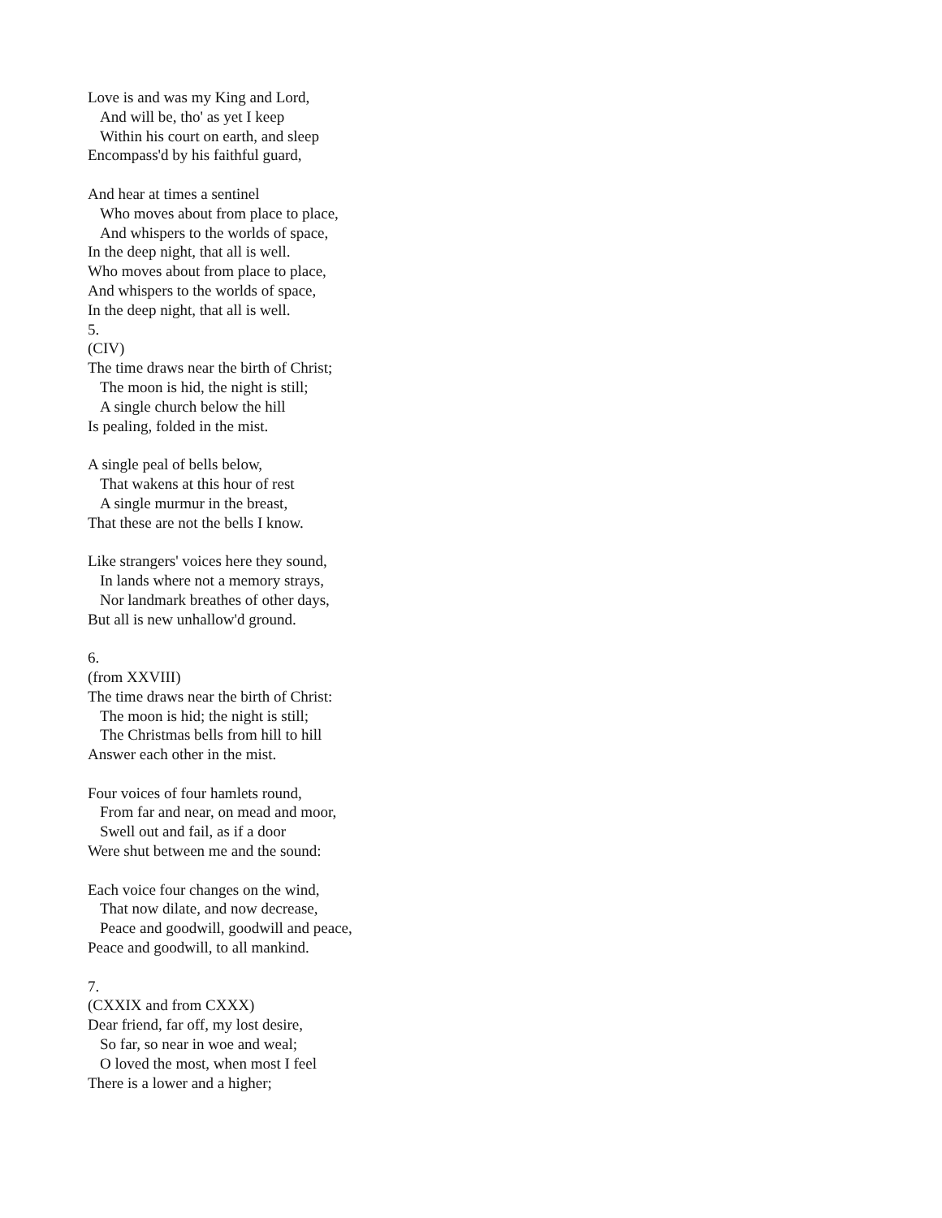Love is and was my King and Lord,
And will be, tho' as yet I keep
Within his court on earth, and sleep
Encompass'd by his faithful guard,
And hear at times a sentinel
Who moves about from place to place,
And whispers to the worlds of space,
In the deep night, that all is well.
Who moves about from place to place,
And whispers to the worlds of space,
In the deep night, that all is well.
5.
(CIV)
The time draws near the birth of Christ;
The moon is hid, the night is still;
A single church below the hill
Is pealing, folded in the mist.
A single peal of bells below,
That wakens at this hour of rest
A single murmur in the breast,
That these are not the bells I know.
Like strangers' voices here they sound,
In lands where not a memory strays,
Nor landmark breathes of other days,
But all is new unhallow'd ground.
6.
(from XXVIII)
The time draws near the birth of Christ:
The moon is hid; the night is still;
The Christmas bells from hill to hill
Answer each other in the mist.
Four voices of four hamlets round,
From far and near, on mead and moor,
Swell out and fail, as if a door
Were shut between me and the sound:
Each voice four changes on the wind,
That now dilate, and now decrease,
Peace and goodwill, goodwill and peace,
Peace and goodwill, to all mankind.
7.
(CXXIX and from CXXX)
Dear friend, far off, my lost desire,
So far, so near in woe and weal;
O loved the most, when most I feel
There is a lower and a higher;